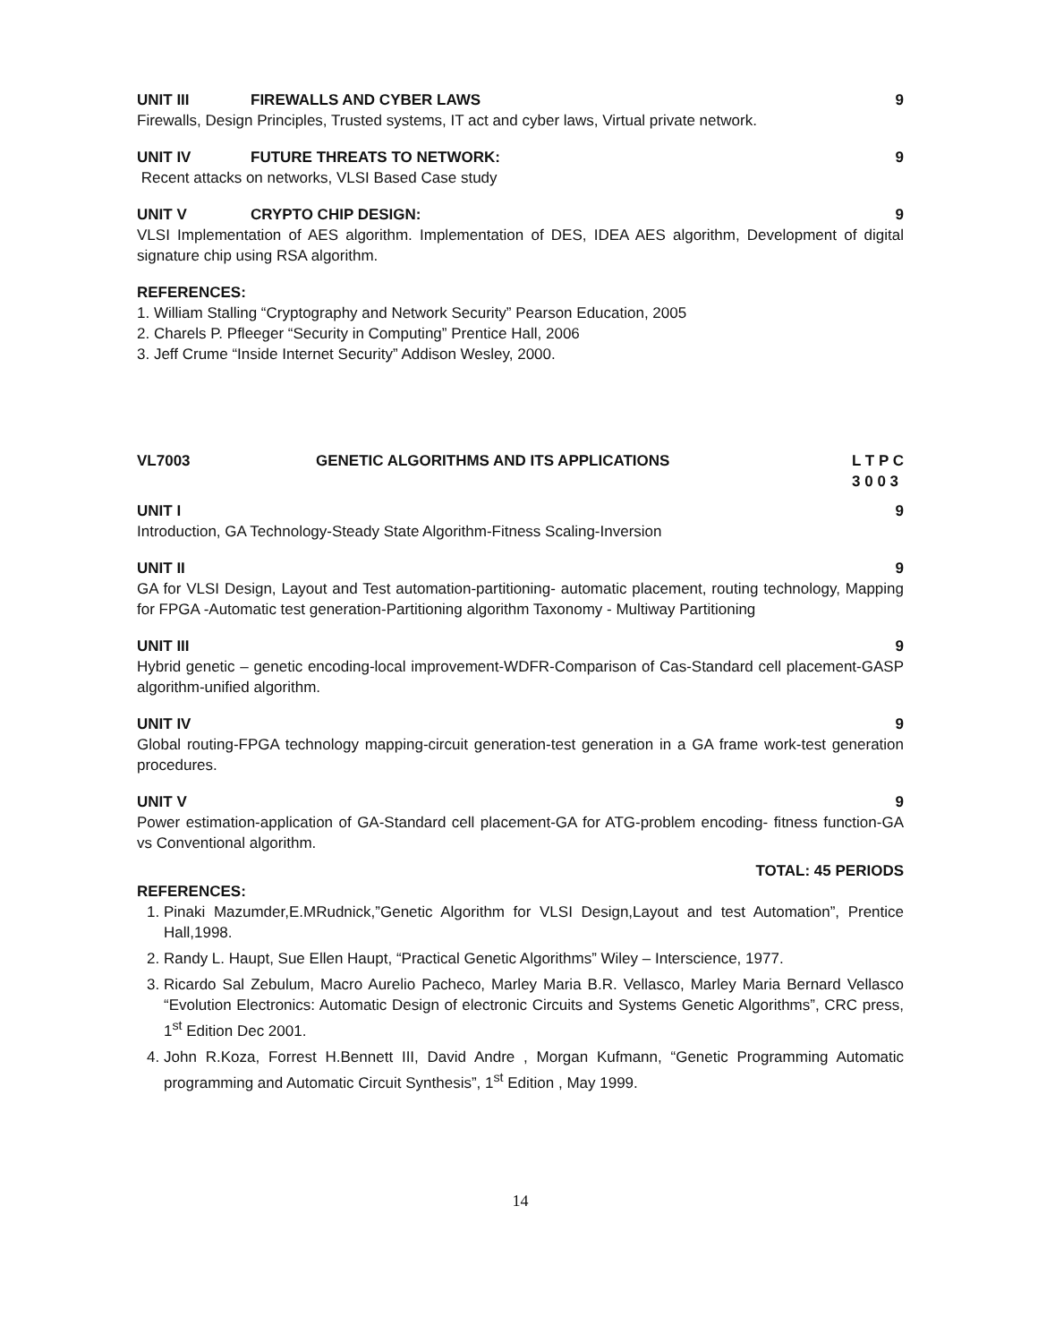UNIT III FIREWALLS AND CYBER LAWS 9
Firewalls, Design Principles, Trusted systems, IT act and cyber laws, Virtual private network.
UNIT IV FUTURE THREATS TO NETWORK: 9
Recent attacks on networks, VLSI Based Case study
UNIT V CRYPTO CHIP DESIGN: 9
VLSI Implementation of AES algorithm. Implementation of DES, IDEA AES algorithm, Development of digital signature chip using RSA algorithm.
REFERENCES:
1. William Stalling “Cryptography and Network Security” Pearson Education, 2005
2. Charels P. Pfleeger “Security in Computing” Prentice Hall, 2006
3. Jeff Crume “Inside Internet Security” Addison Wesley, 2000.
VL7003 GENETIC ALGORITHMS AND ITS APPLICATIONS L T P C
3 0 0 3
UNIT I 9
Introduction, GA Technology-Steady State Algorithm-Fitness Scaling-Inversion
UNIT II 9
GA for VLSI Design, Layout and Test automation-partitioning- automatic placement, routing technology, Mapping for FPGA -Automatic test generation-Partitioning algorithm Taxonomy - Multiway Partitioning
UNIT III 9
Hybrid genetic – genetic encoding-local improvement-WDFR-Comparison of Cas-Standard cell placement-GASP algorithm-unified algorithm.
UNIT IV 9
Global routing-FPGA technology mapping-circuit generation-test generation in a GA frame work-test generation procedures.
UNIT V 9
Power estimation-application of GA-Standard cell placement-GA for ATG-problem encoding- fitness function-GA vs Conventional algorithm.
TOTAL: 45 PERIODS
REFERENCES:
1. Pinaki Mazumder,E.MRudnick,”Genetic Algorithm for VLSI Design,Layout and test Automation”, Prentice Hall,1998.
2. Randy L. Haupt, Sue Ellen Haupt, “Practical Genetic Algorithms” Wiley – Interscience, 1977.
3. Ricardo Sal Zebulum, Macro Aurelio Pacheco, Marley Maria B.R. Vellasco, Marley Maria Bernard Vellasco “Evolution Electronics: Automatic Design of electronic Circuits and Systems Genetic Algorithms”, CRC press, 1<sup>st</sup> Edition Dec 2001.
4. John R.Koza, Forrest H.Bennett III, David Andre , Morgan Kufmann, “Genetic Programming Automatic programming and Automatic Circuit Synthesis”, 1<sup>st</sup> Edition , May 1999.
14